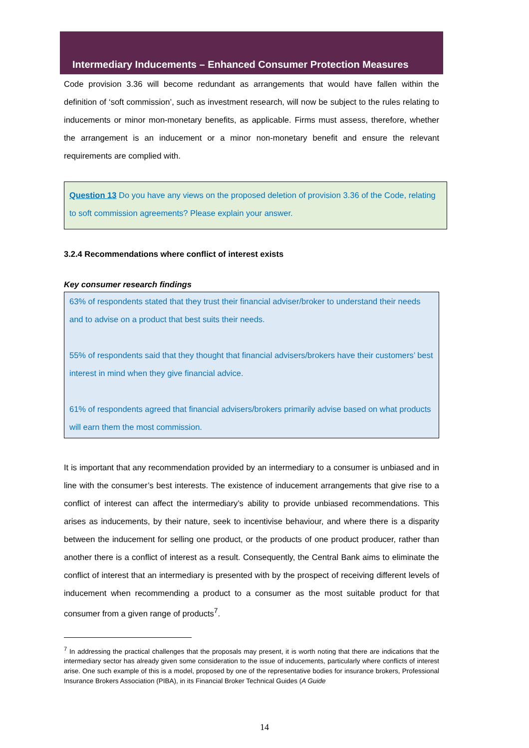Intermediary Inducements – Enhanced Consumer Protection Measures
Code provision 3.36 will become redundant as arrangements that would have fallen within the definition of ‘soft commission’, such as investment research, will now be subject to the rules relating to inducements or minor mon-monetary benefits, as applicable. Firms must assess, therefore, whether the arrangement is an inducement or a minor non-monetary benefit and ensure the relevant requirements are complied with.
Question 13 Do you have any views on the proposed deletion of provision 3.36 of the Code, relating to soft commission agreements? Please explain your answer.
3.2.4 Recommendations where conflict of interest exists
Key consumer research findings
63% of respondents stated that they trust their financial adviser/broker to understand their needs and to advise on a product that best suits their needs.
55% of respondents said that they thought that financial advisers/brokers have their customers’ best interest in mind when they give financial advice.
61% of respondents agreed that financial advisers/brokers primarily advise based on what products will earn them the most commission.
It is important that any recommendation provided by an intermediary to a consumer is unbiased and in line with the consumer’s best interests. The existence of inducement arrangements that give rise to a conflict of interest can affect the intermediary’s ability to provide unbiased recommendations. This arises as inducements, by their nature, seek to incentivise behaviour, and where there is a disparity between the inducement for selling one product, or the products of one product producer, rather than another there is a conflict of interest as a result. Consequently, the Central Bank aims to eliminate the conflict of interest that an intermediary is presented with by the prospect of receiving different levels of inducement when recommending a product to a consumer as the most suitable product for that consumer from a given range of products<sup>7</sup>.
<sup>7</sup> In addressing the practical challenges that the proposals may present, it is worth noting that there are indications that the intermediary sector has already given some consideration to the issue of inducements, particularly where conflicts of interest arise. One such example of this is a model, proposed by one of the representative bodies for insurance brokers, Professional Insurance Brokers Association (PIBA), in its Financial Broker Technical Guides (A Guide
14